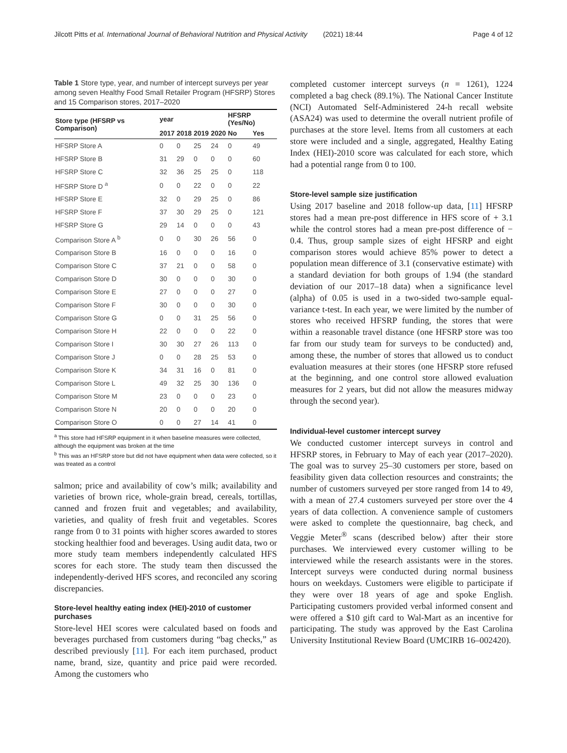Jilcott Pitts et al. International Journal of Behavioral Nutrition and Physical Activity (2021) 18:44 Page 4 of 12
Table 1 Store type, year, and number of intercept surveys per year among seven Healthy Food Small Retailer Program (HFSRP) Stores and 15 Comparison stores, 2017–2020
| Store type (HFSRP vs Comparison) | year | | | | HFSRP (Yes/No) | |
| --- | --- | --- | --- | --- | --- | --- |
| | 2017 | 2018 | 2019 | 2020 | No | Yes |
| HFSRP Store A | 0 | 0 | 25 | 24 | 0 | 49 |
| HFSRP Store B | 31 | 29 | 0 | 0 | 0 | 60 |
| HFSRP Store C | 32 | 36 | 25 | 25 | 0 | 118 |
| HFSRP Store D <sup>a</sup> | 0 | 0 | 22 | 0 | 0 | 22 |
| HFSRP Store E | 32 | 0 | 29 | 25 | 0 | 86 |
| HFSRP Store F | 37 | 30 | 29 | 25 | 0 | 121 |
| HFSRP Store G | 29 | 14 | 0 | 0 | 0 | 43 |
| Comparison Store A <sup>b</sup> | 0 | 0 | 30 | 26 | 56 | 0 |
| Comparison Store B | 16 | 0 | 0 | 0 | 16 | 0 |
| Comparison Store C | 37 | 21 | 0 | 0 | 58 | 0 |
| Comparison Store D | 30 | 0 | 0 | 0 | 30 | 0 |
| Comparison Store E | 27 | 0 | 0 | 0 | 27 | 0 |
| Comparison Store F | 30 | 0 | 0 | 0 | 30 | 0 |
| Comparison Store G | 0 | 0 | 31 | 25 | 56 | 0 |
| Comparison Store H | 22 | 0 | 0 | 0 | 22 | 0 |
| Comparison Store I | 30 | 30 | 27 | 26 | 113 | 0 |
| Comparison Store J | 0 | 0 | 28 | 25 | 53 | 0 |
| Comparison Store K | 34 | 31 | 16 | 0 | 81 | 0 |
| Comparison Store L | 49 | 32 | 25 | 30 | 136 | 0 |
| Comparison Store M | 23 | 0 | 0 | 0 | 23 | 0 |
| Comparison Store N | 20 | 0 | 0 | 0 | 20 | 0 |
| Comparison Store O | 0 | 0 | 27 | 14 | 41 | 0 |
<sup>a</sup> This store had HFSRP equipment in it when baseline measures were collected, although the equipment was broken at the time
<sup>b</sup> This was an HFSRP store but did not have equipment when data were collected, so it was treated as a control
salmon; price and availability of cow’s milk; availability and varieties of brown rice, whole-grain bread, cereals, tortillas, canned and frozen fruit and vegetables; and availability, varieties, and quality of fresh fruit and vegetables. Scores range from 0 to 31 points with higher scores awarded to stores stocking healthier food and beverages. Using audit data, two or more study team members independently calculated HFS scores for each store. The study team then discussed the independently-derived HFS scores, and reconciled any scoring discrepancies.
Store-level healthy eating index (HEI)-2010 of customer purchases
Store-level HEI scores were calculated based on foods and beverages purchased from customers during “bag checks,” as described previously [11]. For each item purchased, product name, brand, size, quantity and price paid were recorded. Among the customers who
completed customer intercept surveys (n = 1261), 1224 completed a bag check (89.1%). The National Cancer Institute (NCI) Automated Self-Administered 24-h recall website (ASA24) was used to determine the overall nutrient profile of purchases at the store level. Items from all customers at each store were included and a single, aggregated, Healthy Eating Index (HEI)-2010 score was calculated for each store, which had a potential range from 0 to 100.
Store-level sample size justification
Using 2017 baseline and 2018 follow-up data, [11] HFSRP stores had a mean pre-post difference in HFS score of + 3.1 while the control stores had a mean pre-post difference of − 0.4. Thus, group sample sizes of eight HFSRP and eight comparison stores would achieve 85% power to detect a population mean difference of 3.1 (conservative estimate) with a standard deviation for both groups of 1.94 (the standard deviation of our 2017–18 data) when a significance level (alpha) of 0.05 is used in a two-sided two-sample equal-variance t-test. In each year, we were limited by the number of stores who received HFSRP funding, the stores that were within a reasonable travel distance (one HFSRP store was too far from our study team for surveys to be conducted) and, among these, the number of stores that allowed us to conduct evaluation measures at their stores (one HFSRP store refused at the beginning, and one control store allowed evaluation measures for 2 years, but did not allow the measures midway through the second year).
Individual-level customer intercept survey
We conducted customer intercept surveys in control and HFSRP stores, in February to May of each year (2017–2020). The goal was to survey 25–30 customers per store, based on feasibility given data collection resources and constraints; the number of customers surveyed per store ranged from 14 to 49, with a mean of 27.4 customers surveyed per store over the 4 years of data collection. A convenience sample of customers were asked to complete the questionnaire, bag check, and Veggie Meter<sup>®</sup> scans (described below) after their store purchases. We interviewed every customer willing to be interviewed while the research assistants were in the stores. Intercept surveys were conducted during normal business hours on weekdays. Customers were eligible to participate if they were over 18 years of age and spoke English. Participating customers provided verbal informed consent and were offered a $10 gift card to Wal-Mart as an incentive for participating. The study was approved by the East Carolina University Institutional Review Board (UMCIRB 16–002420).